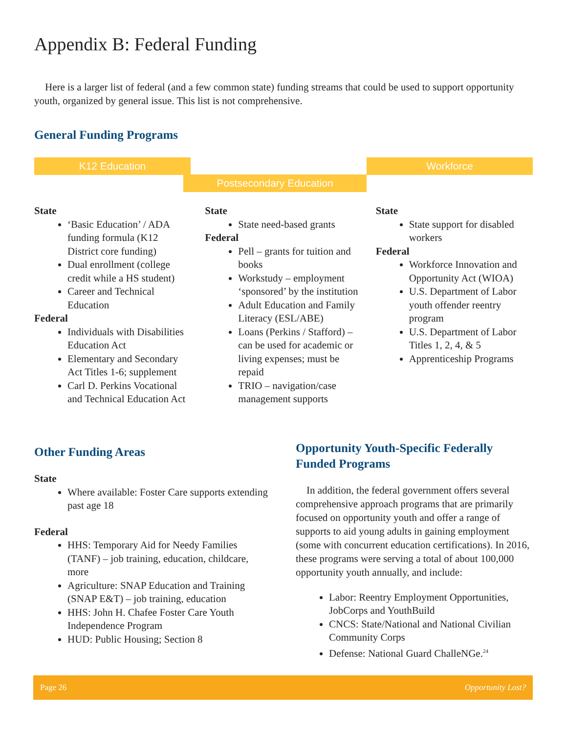Appendix B: Federal Funding
Here is a larger list of federal (and a few common state) funding streams that could be used to support opportunity youth, organized by general issue. This list is not comprehensive.
General Funding Programs
K12 Education
Postsecondary Education
Workforce
State
‘Basic Education’ / ADA funding formula (K12 District core funding)
Dual enrollment (college credit while a HS student)
Career and Technical Education
Federal
Individuals with Disabilities Education Act
Elementary and Secondary Act Titles 1-6; supplement
Carl D. Perkins Vocational and Technical Education Act
State
State need-based grants
Federal
Pell – grants for tuition and books
Workstudy – employment ‘sponsored’ by the institution
Adult Education and Family Literacy (ESL/ABE)
Loans (Perkins / Stafford) – can be used for academic or living expenses; must be repaid
TRIO – navigation/case management supports
State
State support for disabled workers
Federal
Workforce Innovation and Opportunity Act (WIOA)
U.S. Department of Labor youth offender reentry program
U.S. Department of Labor Titles 1, 2, 4, & 5
Apprenticeship Programs
Other Funding Areas
State
Where available: Foster Care supports extending past age 18
Federal
HHS: Temporary Aid for Needy Families (TANF) – job training, education, childcare, more
Agriculture: SNAP Education and Training (SNAP E&T) – job training, education
HHS: John H. Chafee Foster Care Youth Independence Program
HUD: Public Housing; Section 8
Opportunity Youth-Specific Federally Funded Programs
In addition, the federal government offers several comprehensive approach programs that are primarily focused on opportunity youth and offer a range of supports to aid young adults in gaining employment (some with concurrent education certifications). In 2016, these programs were serving a total of about 100,000 opportunity youth annually, and include:
Labor: Reentry Employment Opportunities, JobCorps and YouthBuild
CNCS: State/National and National Civilian Community Corps
Defense: National Guard ChalleNGe.<sup>24</sup>
Page 26 Opportunity Lost?